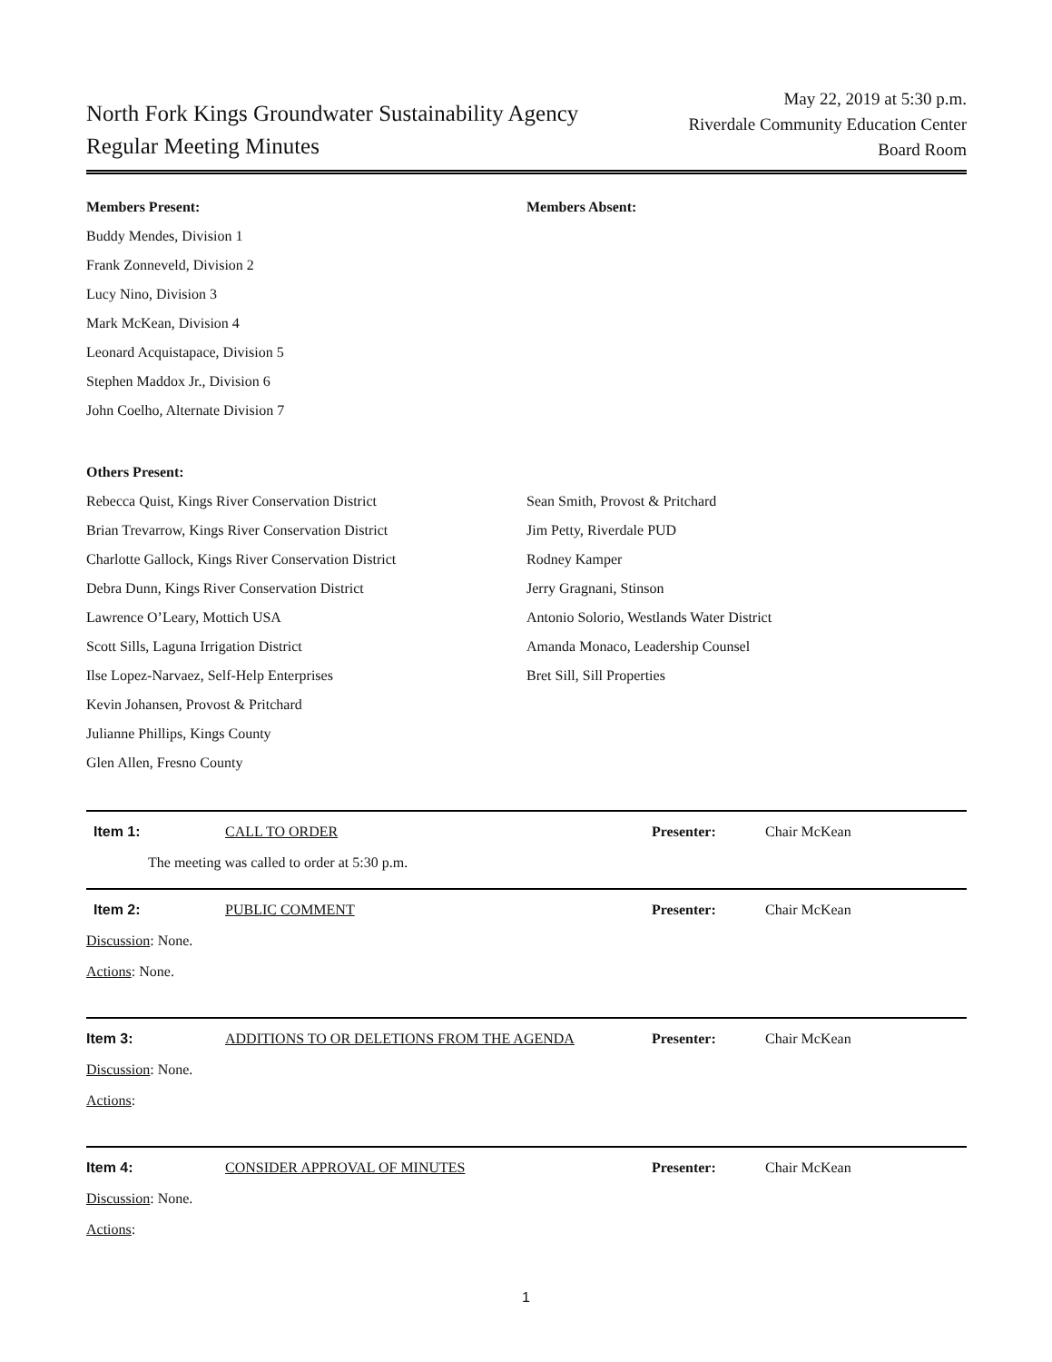North Fork Kings Groundwater Sustainability Agency
Regular Meeting Minutes
May 22, 2019 at 5:30 p.m.
Riverdale Community Education Center
Board Room
Members Present:
Buddy Mendes, Division 1
Frank Zonneveld, Division 2
Lucy Nino, Division 3
Mark McKean, Division 4
Leonard Acquistapace, Division 5
Stephen Maddox Jr., Division 6
John Coelho, Alternate Division 7
Members Absent:
Others Present:
Rebecca Quist, Kings River Conservation District
Brian Trevarrow, Kings River Conservation District
Charlotte Gallock, Kings River Conservation District
Debra Dunn, Kings River Conservation District
Lawrence O’Leary, Mottich USA
Scott Sills, Laguna Irrigation District
Ilse Lopez-Narvaez, Self-Help Enterprises
Kevin Johansen, Provost & Pritchard
Julianne Phillips, Kings County
Glen Allen, Fresno County
Sean Smith, Provost & Pritchard
Jim Petty, Riverdale PUD
Rodney Kamper
Jerry Gragnani, Stinson
Antonio Solorio, Westlands Water District
Amanda Monaco, Leadership Counsel
Bret Sill, Sill Properties
Item 1: CALL TO ORDER Presenter: Chair McKean
The meeting was called to order at 5:30 p.m.
Item 2: PUBLIC COMMENT Presenter: Chair McKean
Discussion: None.
Actions: None.
Item 3: ADDITIONS TO OR DELETIONS FROM THE AGENDA Presenter: Chair McKean
Discussion: None.
Actions:
Item 4: CONSIDER APPROVAL OF MINUTES Presenter: Chair McKean
Discussion: None.
Actions:
1